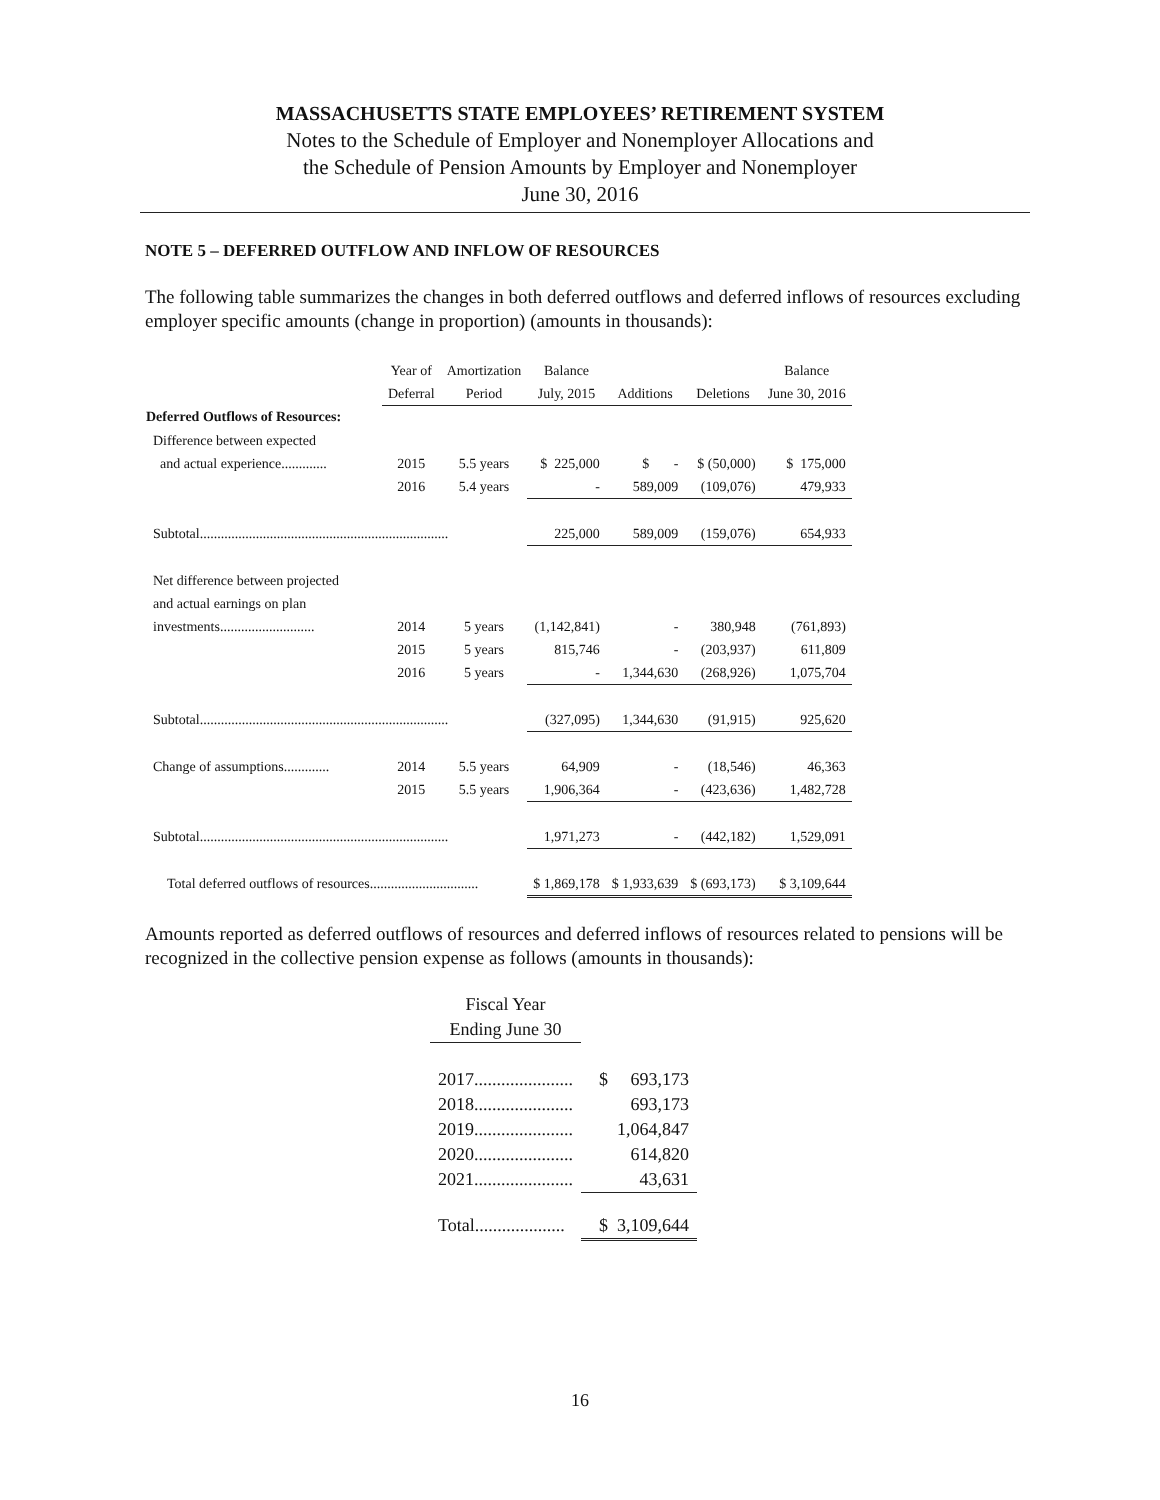MASSACHUSETTS STATE EMPLOYEES’ RETIREMENT SYSTEM
Notes to the Schedule of Employer and Nonemployer Allocations and
the Schedule of Pension Amounts by Employer and Nonemployer
June 30, 2016
NOTE 5 – DEFERRED OUTFLOW AND INFLOW OF RESOURCES
The following table summarizes the changes in both deferred outflows and deferred inflows of resources excluding employer specific amounts (change in proportion) (amounts in thousands):
| | Year of | Amortization | Balance | | | Balance |
| --- | --- | --- | --- | --- | --- | --- |
| | Deferral | Period | July, 2015 | Additions | Deletions | June 30, 2016 |
| Deferred Outflows of Resources: | | | | | | |
| Difference between expected | | | | | | |
| and actual experience............. | 2015 | 5.5 years | $ 225,000 | $ - | $ (50,000) | $ 175,000 |
| | 2016 | 5.4 years | - | 589,009 | (109,076) | 479,933 |
| Subtotal....................................................................... | | | 225,000 | 589,009 | (159,076) | 654,933 |
| Net difference between projected | | | | | | |
| and actual earnings on plan | | | | | | |
| investments........................... | 2014 | 5 years | (1,142,841) | - | 380,948 | (761,893) |
| | 2015 | 5 years | 815,746 | - | (203,937) | 611,809 |
| | 2016 | 5 years | - | 1,344,630 | (268,926) | 1,075,704 |
| Subtotal....................................................................... | | | (327,095) | 1,344,630 | (91,915) | 925,620 |
| Change of assumptions............. | 2014 | 5.5 years | 64,909 | - | (18,546) | 46,363 |
| | 2015 | 5.5 years | 1,906,364 | - | (423,636) | 1,482,728 |
| Subtotal....................................................................... | | | 1,971,273 | - | (442,182) | 1,529,091 |
| Total deferred outflows of resources............................... | | | $ 1,869,178 | $ 1,933,639 | $ (693,173) | $ 3,109,644 |
Amounts reported as deferred outflows of resources and deferred inflows of resources related to pensions will be recognized in the collective pension expense as follows (amounts in thousands):
| Fiscal Year | |
| --- | --- |
| Ending June 30 | |
| 2017...................... | $ 693,173 |
| 2018...................... | 693,173 |
| 2019...................... | 1,064,847 |
| 2020...................... | 614,820 |
| 2021...................... | 43,631 |
| Total.................... | $ 3,109,644 |
16